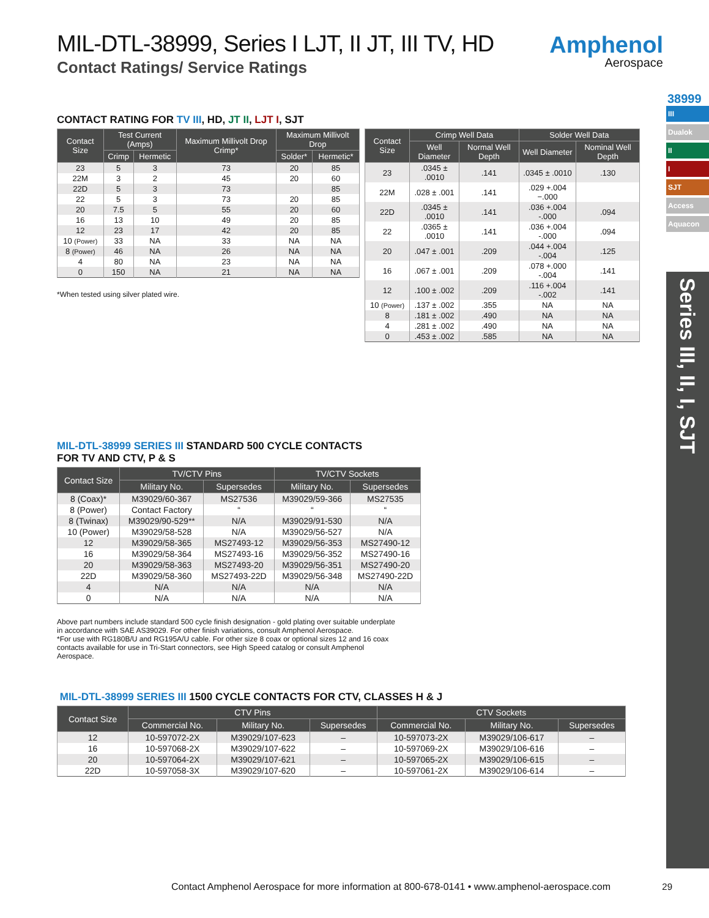Amphenol
Aerospace
38999
III
Dualok
II
I
SJT
Access
Aquacon
Series III, II, I, SJT
MIL-DTL-38999, Series I LJT, II JT, III TV, HD
Contact Ratings/ Service Ratings
CONTACT RATING FOR TV III, HD, JT II, LJT I, SJT
| Contact Size | Test Current (Amps) | | Maximum Millivolt Drop Crimp* | Maximum Millivolt Drop | |
| --- | --- | --- | --- | --- | --- |
| | Crimp | Hermetic | | Solder* | Hermetic* |
| 23 | 5 | 3 | 73 | 20 | 85 |
| 22M | 3 | 2 | 45 | 20 | 60 |
| 22D | 5 | 3 | 73 | | 85 |
| 22 | 5 | 3 | 73 | 20 | 85 |
| 20 | 7.5 | 5 | 55 | 20 | 60 |
| 16 | 13 | 10 | 49 | 20 | 85 |
| 12 | 23 | 17 | 42 | 20 | 85 |
| 10 (Power) | 33 | NA | 33 | NA | NA |
| 8 (Power) | 46 | NA | 26 | NA | NA |
| 4 | 80 | NA | 23 | NA | NA |
| 0 | 150 | NA | 21 | NA | NA |
*When tested using silver plated wire.
| Contact Size | Crimp Well Data | | Solder Well Data | |
| --- | --- | --- | --- | --- |
| | Well Diameter | Normal Well Depth | Well Diameter | Nominal Well Depth |
| 23 | .0345 ± .0010 | .141 | .0345 ± .0010 | .130 |
| 22M | .028 ± .001 | .141 | .029 +.004 −.000 | |
| 22D | .0345 ± .0010 | .141 | .036 +.004 -.000 | .094 |
| 22 | .0365 ± .0010 | .141 | .036 +.004 -.000 | .094 |
| 20 | .047 ± .001 | .209 | .044 +.004 -.004 | .125 |
| 16 | .067 ± .001 | .209 | .078 +.000 -.004 | .141 |
| 12 | .100 ± .002 | .209 | .116 +.004 -.002 | .141 |
| 10 (Power) | .137 ± .002 | .355 | NA | NA |
| 8 | .181 ± .002 | .490 | NA | NA |
| 4 | .281 ± .002 | .490 | NA | NA |
| 0 | .453 ± .002 | .585 | NA | NA |
MIL-DTL-38999 SERIES III STANDARD 500 CYCLE CONTACTS
FOR TV AND CTV, P & S
| Contact Size | TV/CTV Pins | | TV/CTV Sockets | |
| --- | --- | --- | --- | --- |
| | Military No. | Supersedes | Military No. | Supersedes |
| 8 (Coax)* | M39029/60-367 | MS27536 | M39029/59-366 | MS27535 |
| 8 (Power) | Contact Factory | “ | “ | “ |
| 8 (Twinax) | M39029/90-529** | N/A | M39029/91-530 | N/A |
| 10 (Power) | M39029/58-528 | N/A | M39029/56-527 | N/A |
| 12 | M39029/58-365 | MS27493-12 | M39029/56-353 | MS27490-12 |
| 16 | M39029/58-364 | MS27493-16 | M39029/56-352 | MS27490-16 |
| 20 | M39029/58-363 | MS27493-20 | M39029/56-351 | MS27490-20 |
| 22D | M39029/58-360 | MS27493-22D | M39029/56-348 | MS27490-22D |
| 4 | N/A | N/A | N/A | N/A |
| 0 | N/A | N/A | N/A | N/A |
Above part numbers include standard 500 cycle finish designation - gold plating over suitable underplate in accordance with SAE AS39029. For other finish variations, consult Amphenol Aerospace.
*For use with RG180B/U and RG195A/U cable. For other size 8 coax or optional sizes 12 and 16 coax contacts available for use in Tri-Start connectors, see High Speed catalog or consult Amphenol Aerospace.
MIL-DTL-38999 SERIES III 1500 CYCLE CONTACTS FOR CTV, CLASSES H & J
| Contact Size | CTV Pins | | | CTV Sockets | | |
| --- | --- | --- | --- | --- | --- | --- |
| | Commercial No. | Military No. | Supersedes | Commercial No. | Military No. | Supersedes |
| 12 | 10-597072-2X | M39029/107-623 | – | 10-597073-2X | M39029/106-617 | – |
| 16 | 10-597068-2X | M39029/107-622 | – | 10-597069-2X | M39029/106-616 | – |
| 20 | 10-597064-2X | M39029/107-621 | – | 10-597065-2X | M39029/106-615 | – |
| 22D | 10-597058-3X | M39029/107-620 | – | 10-597061-2X | M39029/106-614 | – |
Contact Amphenol Aerospace for more information at 800-678-0141 • www.amphenol-aerospace.com
29